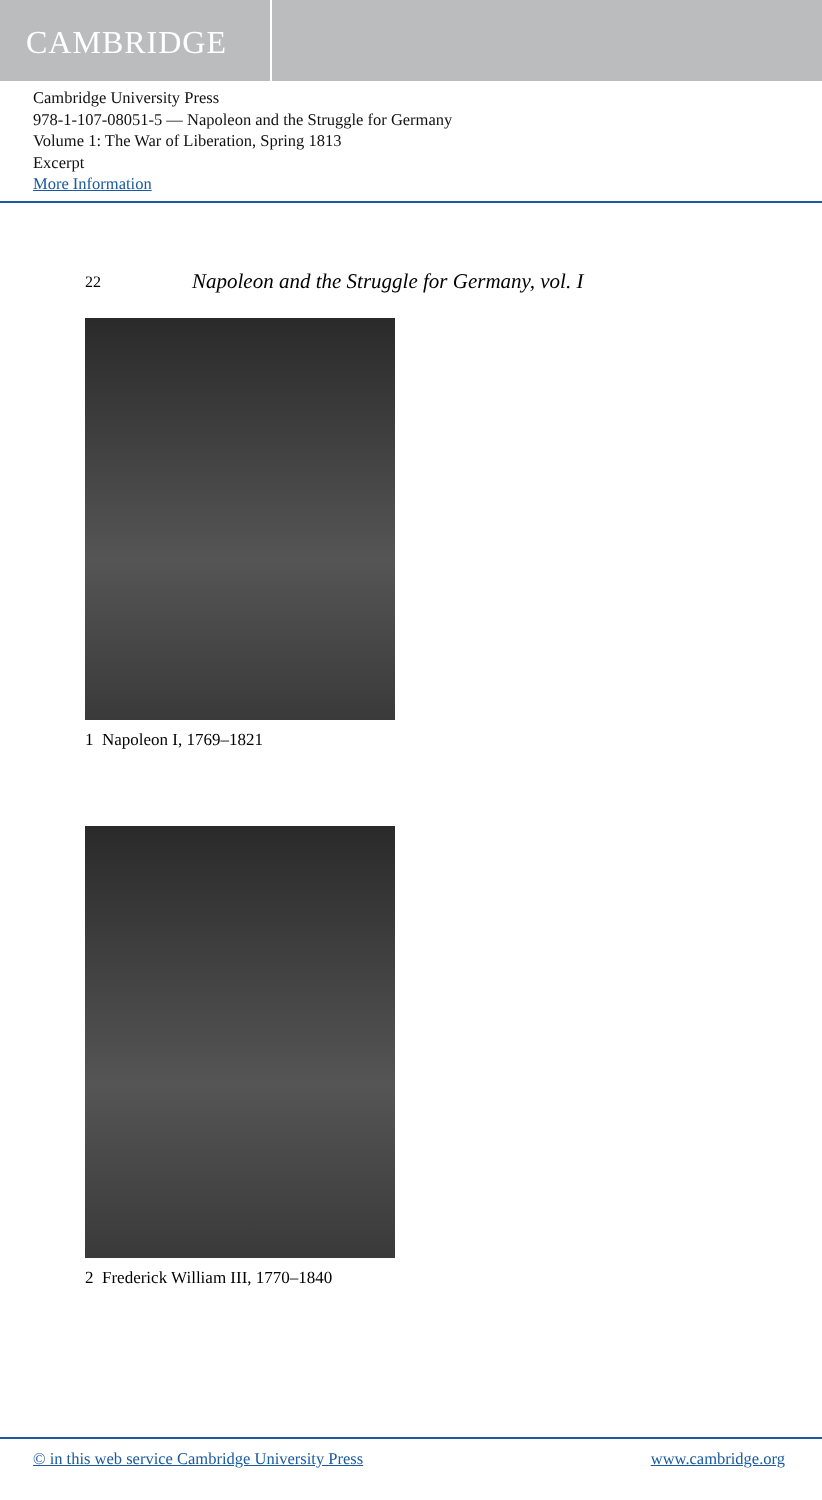CAMBRIDGE
Cambridge University Press
978-1-107-08051-5 — Napoleon and the Struggle for Germany
Volume 1: The War of Liberation, Spring 1813
Excerpt
More Information
22 Napoleon and the Struggle for Germany, vol. I
1 Napoleon I, 1769–1821
2 Frederick William III, 1770–1840
© in this web service Cambridge University Press www.cambridge.org